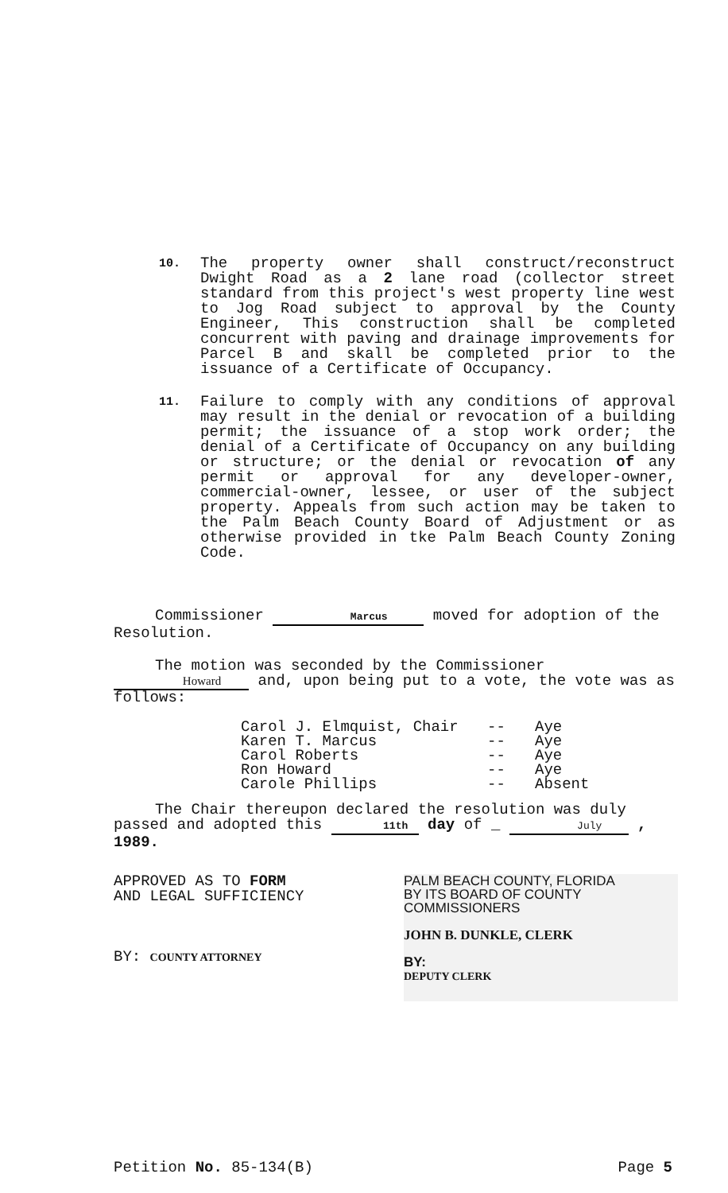10.
The property owner shall construct/reconstruct Dwight Road as a 2 lane road (collector street standard from this project's west property line west to Jog Road subject to approval by the County Engineer, This construction shall be completed concurrent with paving and drainage improvements for Parcel B and skall be completed prior to the issuance of a Certificate of Occupancy.
11.
Failure to comply with any conditions of approval may result in the denial or revocation of a building permit; the issuance of a stop work order; the denial of a Certificate of Occupancy on any building or structure; or the denial or revocation of any permit or approval for any developer-owner, commercial-owner, lessee, or user of the subject property. Appeals from such action may be taken to the Palm Beach County Board of Adjustment or as otherwise provided in tke Palm Beach County Zoning Code.
Commissioner Marcus moved for adoption of the Resolution.
The motion was seconded by the Commissioner Howard and, upon being put to a vote, the vote was as follows:
| Carol J. Elmquist, Chair | -- | Aye |
| Karen T. Marcus | -- | Aye |
| Carol Roberts | -- | Aye |
| Ron Howard | -- | Aye |
| Carole Phillips | -- | Absent |
The Chair thereupon declared the resolution was duly passed and adopted this 11th day of _ July , 1989.
APPROVED AS TO FORM
AND LEGAL SUFFICIENCY
BY: COUNTY ATTORNEY
PALM BEACH COUNTY, FLORIDA
BY ITS BOARD OF COUNTY
COMMISSIONERS
JOHN B. DUNKLE, CLERK
BY:
DEPUTY CLERK
Petition No. 85-134(B) Page 5